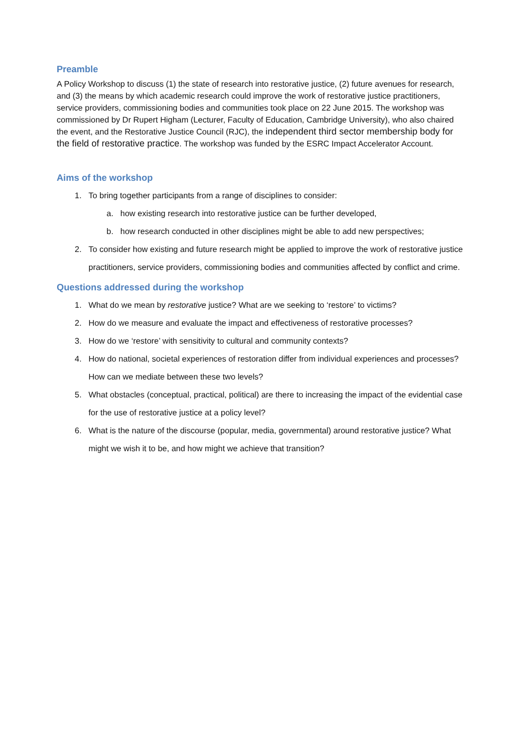Preamble
A Policy Workshop to discuss (1) the state of research into restorative justice, (2) future avenues for research, and (3) the means by which academic research could improve the work of restorative justice practitioners, service providers, commissioning bodies and communities took place on 22 June 2015. The workshop was commissioned by Dr Rupert Higham (Lecturer, Faculty of Education, Cambridge University), who also chaired the event, and the Restorative Justice Council (RJC), the independent third sector membership body for the field of restorative practice. The workshop was funded by the ESRC Impact Accelerator Account.
Aims of the workshop
1. To bring together participants from a range of disciplines to consider:
a. how existing research into restorative justice can be further developed,
b. how research conducted in other disciplines might be able to add new perspectives;
2. To consider how existing and future research might be applied to improve the work of restorative justice practitioners, service providers, commissioning bodies and communities affected by conflict and crime.
Questions addressed during the workshop
1. What do we mean by restorative justice? What are we seeking to ‘restore’ to victims?
2. How do we measure and evaluate the impact and effectiveness of restorative processes?
3. How do we ‘restore’ with sensitivity to cultural and community contexts?
4. How do national, societal experiences of restoration differ from individual experiences and processes? How can we mediate between these two levels?
5. What obstacles (conceptual, practical, political) are there to increasing the impact of the evidential case for the use of restorative justice at a policy level?
6. What is the nature of the discourse (popular, media, governmental) around restorative justice? What might we wish it to be, and how might we achieve that transition?